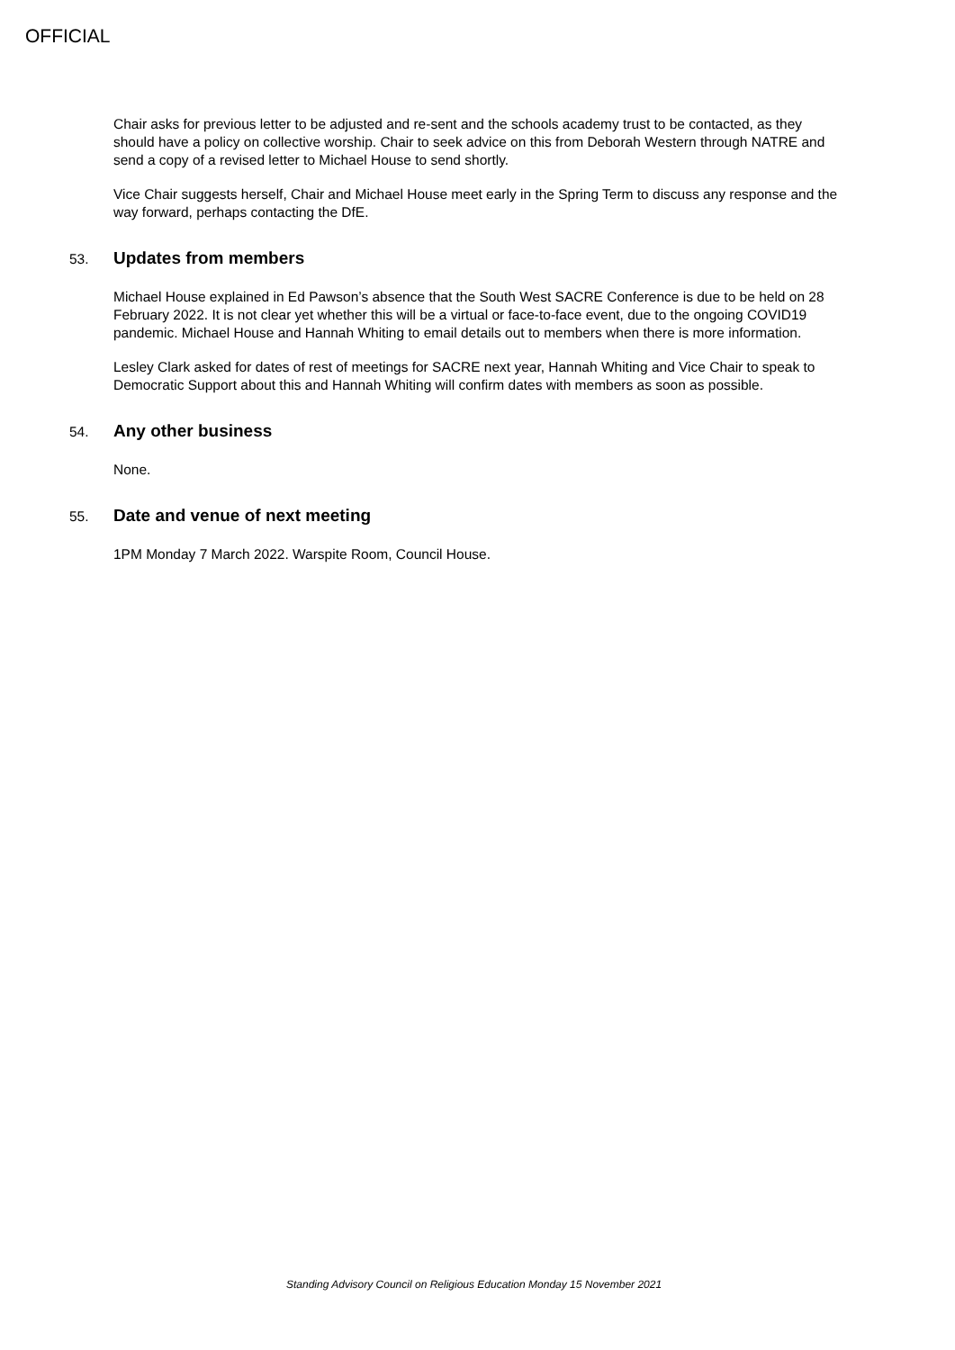OFFICIAL
Chair asks for previous letter to be adjusted and re-sent and the schools academy trust to be contacted, as they should have a policy on collective worship. Chair to seek advice on this from Deborah Western through NATRE and send a copy of a revised letter to Michael House to send shortly.
Vice Chair suggests herself, Chair and Michael House meet early in the Spring Term to discuss any response and the way forward, perhaps contacting the DfE.
53. Updates from members
Michael House explained in Ed Pawson’s absence that the South West SACRE Conference is due to be held on 28 February 2022. It is not clear yet whether this will be a virtual or face-to-face event, due to the ongoing COVID19 pandemic. Michael House and Hannah Whiting to email details out to members when there is more information.
Lesley Clark asked for dates of rest of meetings for SACRE next year, Hannah Whiting and Vice Chair to speak to Democratic Support about this and Hannah Whiting will confirm dates with members as soon as possible.
54. Any other business
None.
55. Date and venue of next meeting
1PM Monday 7 March 2022. Warspite Room, Council House.
Standing Advisory Council on Religious Education Monday 15 November 2021